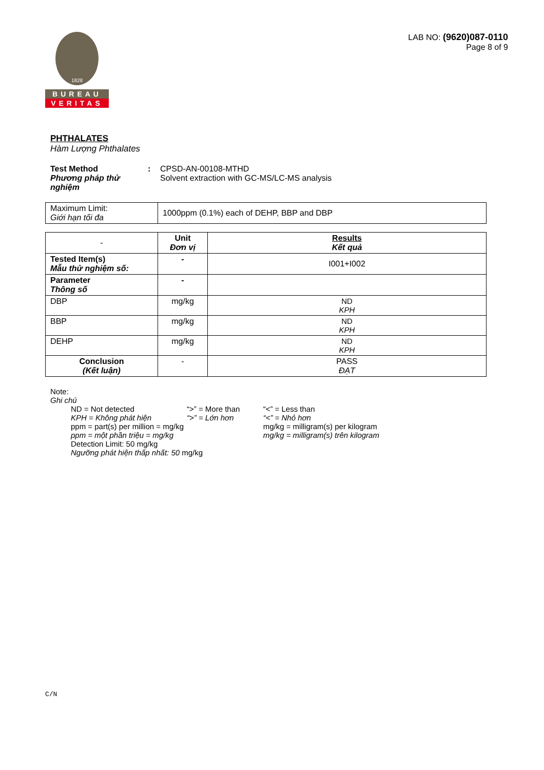1828
BUREAU
VERITAS
LAB NO: (9620)087-0110
Page 8 of 9
PHTHALATES
Hàm Lượng Phthalates
Test Method
Phương pháp thử nghiệm
: CPSD-AN-00108-MTHD
Solvent extraction with GC-MS/LC-MS analysis
| Maximum Limit: Giới hạn tối đa | 1000ppm (0.1%) each of DEHP, BBP and DBP |
| - | Unit Đơn vị | Results Kết quả |
| --- | --- | --- |
| Tested Item(s) Mẫu thử nghiệm số: | - | I001+I002 |
| Parameter Thông số | - | |
| DBP | mg/kg | ND KPH |
| BBP | mg/kg | ND KPH |
| DEHP | mg/kg | ND KPH |
| Conclusion (Kết luận) | - | PASS ĐẠT |
Note:
Ghi chú
| ND = Not detected | “>” = More than | “<” = Less than |
| KPH = Không phát hiện | “>” = Lớn hơn | “<” = Nhỏ hơn |
| ppm = part(s) per million = mg/kg | | mg/kg = milligram(s) per kilogram |
| ppm = một phần triệu = mg/kg | | mg/kg = milligram(s) trên kilogram |
| Detection Limit: 50 mg/kg | | |
| Ngưỡng phát hiện thấp nhất: 50 mg/kg | | |
C/N